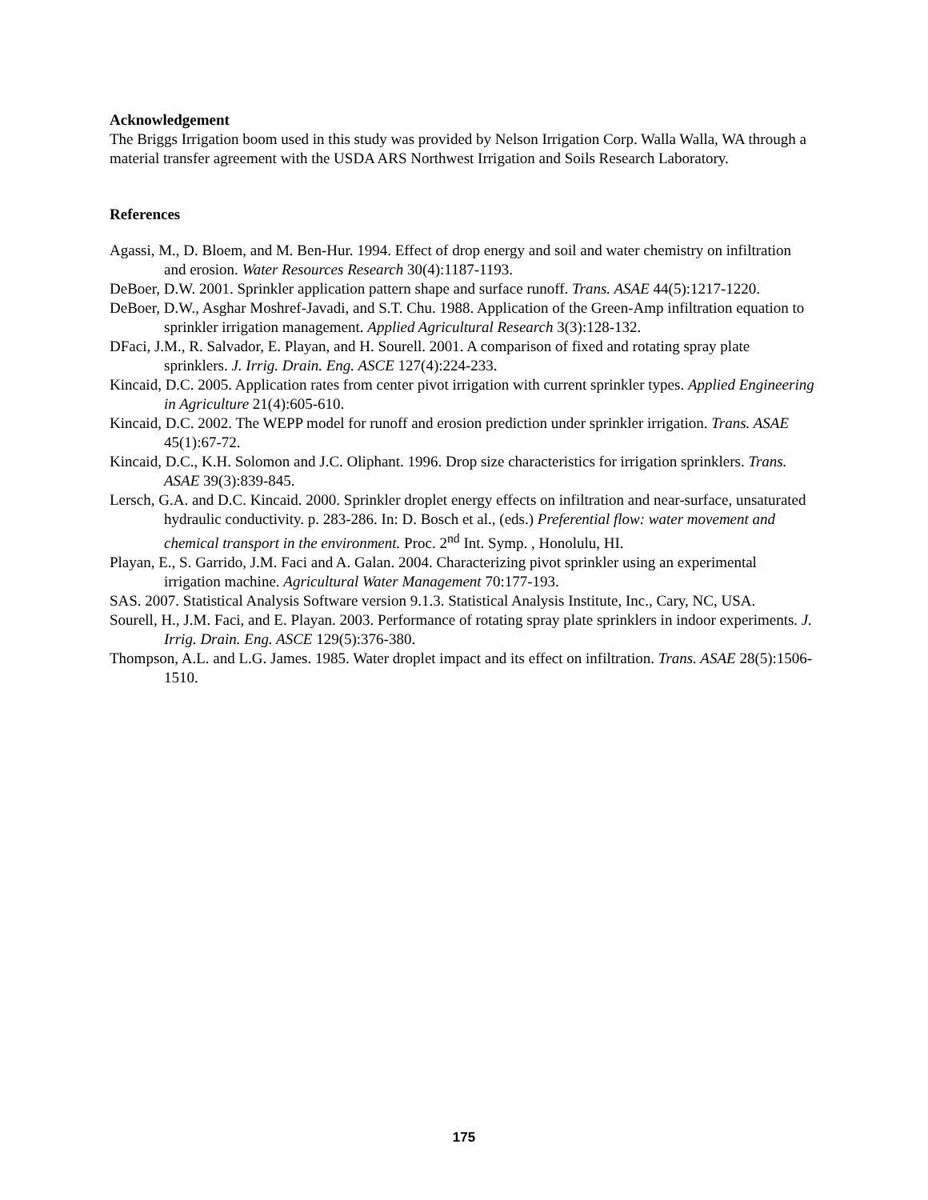Acknowledgement
The Briggs Irrigation boom used in this study was provided by Nelson Irrigation Corp. Walla Walla, WA through a material transfer agreement with the USDA ARS Northwest Irrigation and Soils Research Laboratory.
References
Agassi, M., D. Bloem, and M. Ben-Hur. 1994. Effect of drop energy and soil and water chemistry on infiltration and erosion. Water Resources Research 30(4):1187-1193.
DeBoer, D.W. 2001. Sprinkler application pattern shape and surface runoff. Trans. ASAE 44(5):1217-1220.
DeBoer, D.W., Asghar Moshref-Javadi, and S.T. Chu. 1988. Application of the Green-Amp infiltration equation to sprinkler irrigation management. Applied Agricultural Research 3(3):128-132.
DFaci, J.M., R. Salvador, E. Playan, and H. Sourell. 2001. A comparison of fixed and rotating spray plate sprinklers. J. Irrig. Drain. Eng. ASCE 127(4):224-233.
Kincaid, D.C. 2005. Application rates from center pivot irrigation with current sprinkler types. Applied Engineering in Agriculture 21(4):605-610.
Kincaid, D.C. 2002. The WEPP model for runoff and erosion prediction under sprinkler irrigation. Trans. ASAE 45(1):67-72.
Kincaid, D.C., K.H. Solomon and J.C. Oliphant. 1996. Drop size characteristics for irrigation sprinklers. Trans. ASAE 39(3):839-845.
Lersch, G.A. and D.C. Kincaid. 2000. Sprinkler droplet energy effects on infiltration and near-surface, unsaturated hydraulic conductivity. p. 283-286. In: D. Bosch et al., (eds.) Preferential flow: water movement and chemical transport in the environment. Proc. 2<sup>nd</sup> Int. Symp. , Honolulu, HI.
Playan, E., S. Garrido, J.M. Faci and A. Galan. 2004. Characterizing pivot sprinkler using an experimental irrigation machine. Agricultural Water Management 70:177-193.
SAS. 2007. Statistical Analysis Software version 9.1.3. Statistical Analysis Institute, Inc., Cary, NC, USA.
Sourell, H., J.M. Faci, and E. Playan. 2003. Performance of rotating spray plate sprinklers in indoor experiments. J. Irrig. Drain. Eng. ASCE 129(5):376-380.
Thompson, A.L. and L.G. James. 1985. Water droplet impact and its effect on infiltration. Trans. ASAE 28(5):1506-1510.
175